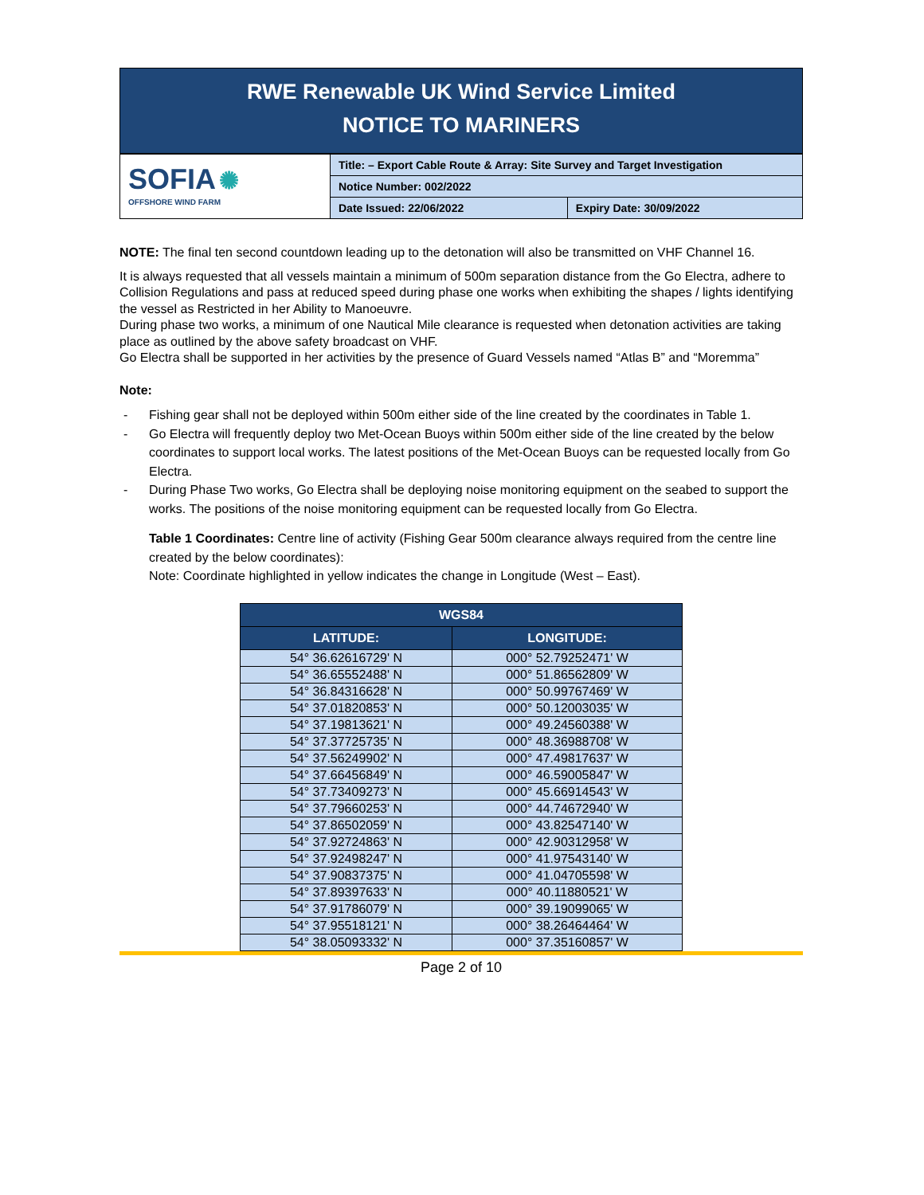RWE Renewable UK Wind Service Limited
NOTICE TO MARINERS
| SOFIA ✺ OFFSHORE WIND FARM | Title: – Export Cable Route & Array: Site Survey and Target Investigation | |
| | Notice Number: 002/2022 | |
| | Date Issued: 22/06/2022 | Expiry Date: 30/09/2022 |
NOTE: The final ten second countdown leading up to the detonation will also be transmitted on VHF Channel 16.
It is always requested that all vessels maintain a minimum of 500m separation distance from the Go Electra, adhere to Collision Regulations and pass at reduced speed during phase one works when exhibiting the shapes / lights identifying the vessel as Restricted in her Ability to Manoeuvre.
During phase two works, a minimum of one Nautical Mile clearance is requested when detonation activities are taking place as outlined by the above safety broadcast on VHF.
Go Electra shall be supported in her activities by the presence of Guard Vessels named “Atlas B” and “Moremma”
Note:
- Fishing gear shall not be deployed within 500m either side of the line created by the coordinates in Table 1.
- Go Electra will frequently deploy two Met-Ocean Buoys within 500m either side of the line created by the below coordinates to support local works. The latest positions of the Met-Ocean Buoys can be requested locally from Go Electra.
- During Phase Two works, Go Electra shall be deploying noise monitoring equipment on the seabed to support the works. The positions of the noise monitoring equipment can be requested locally from Go Electra.
Table 1 Coordinates: Centre line of activity (Fishing Gear 500m clearance always required from the centre line created by the below coordinates):
Note: Coordinate highlighted in yellow indicates the change in Longitude (West – East).
| WGS84 | |
| --- | --- |
| LATITUDE: | LONGITUDE: |
| 54° 36.62616729' N | 000° 52.79252471' W |
| 54° 36.65552488' N | 000° 51.86562809' W |
| 54° 36.84316628' N | 000° 50.99767469' W |
| 54° 37.01820853' N | 000° 50.12003035' W |
| 54° 37.19813621' N | 000° 49.24560388' W |
| 54° 37.37725735' N | 000° 48.36988708' W |
| 54° 37.56249902' N | 000° 47.49817637' W |
| 54° 37.66456849' N | 000° 46.59005847' W |
| 54° 37.73409273' N | 000° 45.66914543' W |
| 54° 37.79660253' N | 000° 44.74672940' W |
| 54° 37.86502059' N | 000° 43.82547140' W |
| 54° 37.92724863' N | 000° 42.90312958' W |
| 54° 37.92498247' N | 000° 41.97543140' W |
| 54° 37.90837375' N | 000° 41.04705598' W |
| 54° 37.89397633' N | 000° 40.11880521' W |
| 54° 37.91786079' N | 000° 39.19099065' W |
| 54° 37.95518121' N | 000° 38.26464464' W |
| 54° 38.05093332' N | 000° 37.35160857' W |
Page 2 of 10